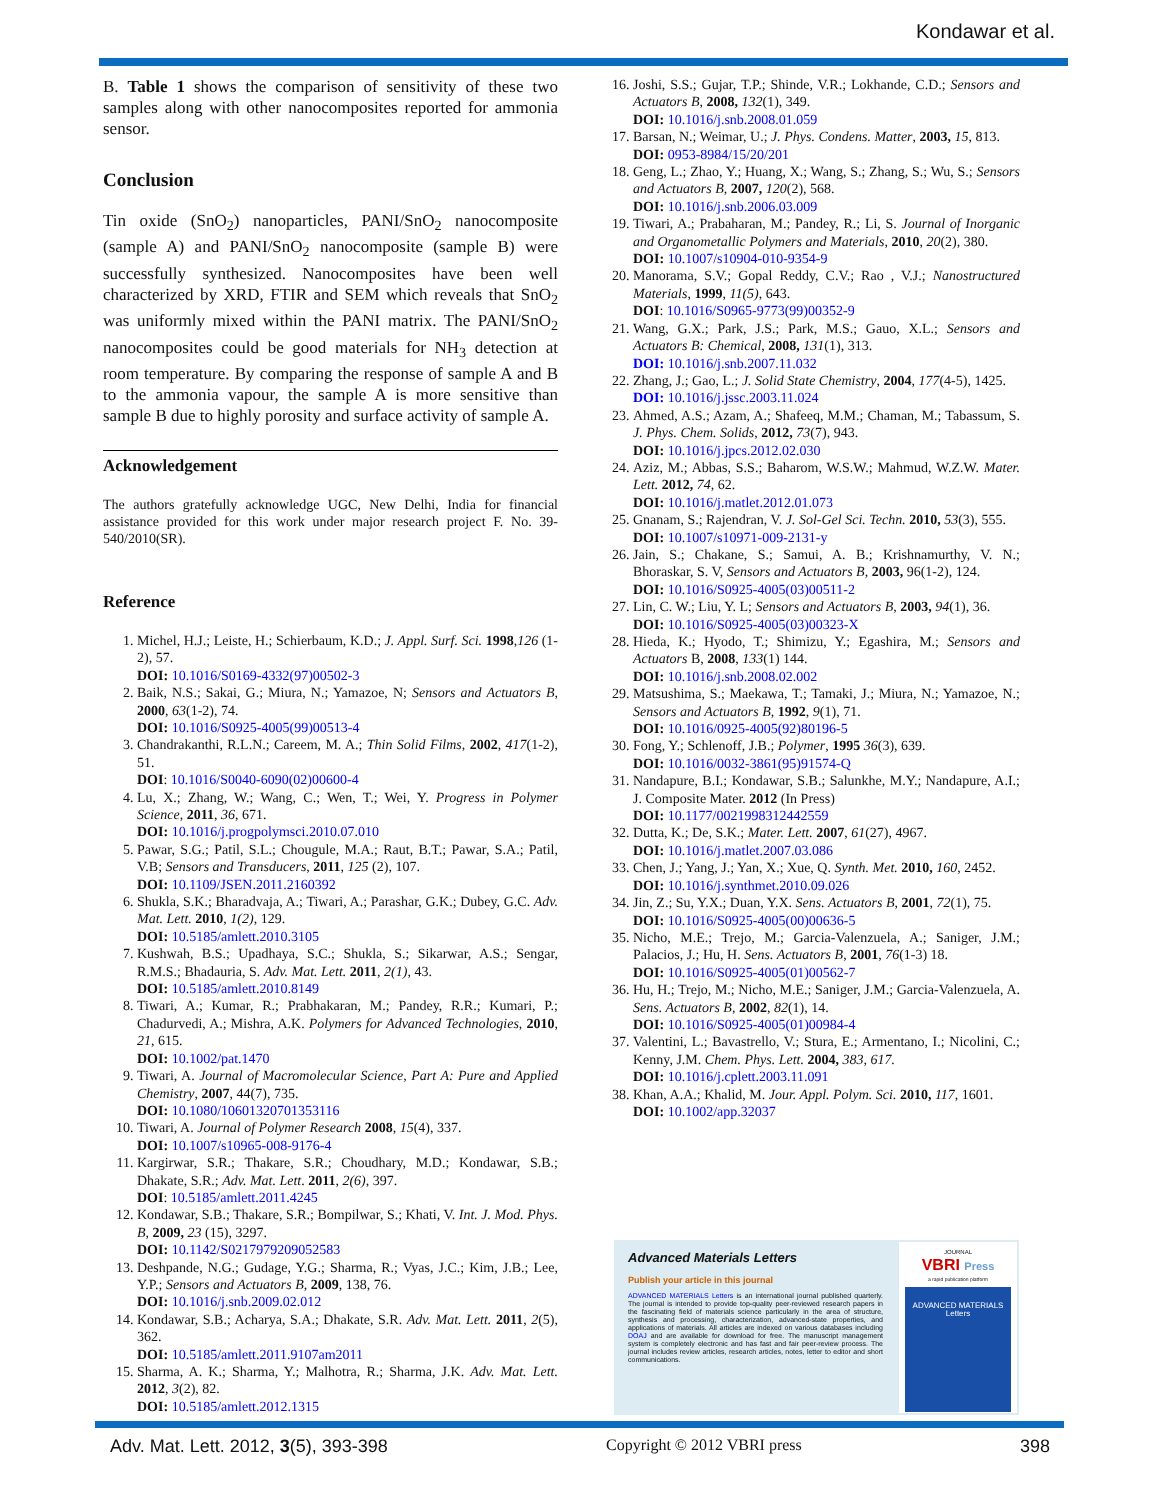Kondawar et al.
B. Table 1 shows the comparison of sensitivity of these two samples along with other nanocomposites reported for ammonia sensor.
Conclusion
Tin oxide (SnO<sub>2</sub>) nanoparticles, PANI/SnO<sub>2</sub> nanocomposite (sample A) and PANI/SnO<sub>2</sub> nanocomposite (sample B) were successfully synthesized. Nanocomposites have been well characterized by XRD, FTIR and SEM which reveals that SnO<sub>2</sub> was uniformly mixed within the PANI matrix. The PANI/SnO<sub>2</sub> nanocomposites could be good materials for NH<sub>3</sub> detection at room temperature. By comparing the response of sample A and B to the ammonia vapour, the sample A is more sensitive than sample B due to highly porosity and surface activity of sample A.
Acknowledgement
The authors gratefully acknowledge UGC, New Delhi, India for financial assistance provided for this work under major research project F. No. 39-540/2010(SR).
Reference
1. Michel, H.J.; Leiste, H.; Schierbaum, K.D.; J. Appl. Surf. Sci. 1998,126 (1-2), 57.
DOI: 10.1016/S0169-4332(97)00502-3
2. Baik, N.S.; Sakai, G.; Miura, N.; Yamazoe, N; Sensors and Actuators B, 2000, 63(1-2), 74.
DOI: 10.1016/S0925-4005(99)00513-4
3. Chandrakanthi, R.L.N.; Careem, M. A.; Thin Solid Films, 2002, 417(1-2), 51.
DOI: 10.1016/S0040-6090(02)00600-4
4. Lu, X.; Zhang, W.; Wang, C.; Wen, T.; Wei, Y. Progress in Polymer Science, 2011, 36, 671.
DOI: 10.1016/j.progpolymsci.2010.07.010
5. Pawar, S.G.; Patil, S.L.; Chougule, M.A.; Raut, B.T.; Pawar, S.A.; Patil, V.B; Sensors and Transducers, 2011, 125 (2), 107.
DOI: 10.1109/JSEN.2011.2160392
6. Shukla, S.K.; Bharadvaja, A.; Tiwari, A.; Parashar, G.K.; Dubey, G.C. Adv. Mat. Lett. 2010, 1(2), 129.
DOI: 10.5185/amlett.2010.3105
7. Kushwah, B.S.; Upadhaya, S.C.; Shukla, S.; Sikarwar, A.S.; Sengar, R.M.S.; Bhadauria, S. Adv. Mat. Lett. 2011, 2(1), 43.
DOI: 10.5185/amlett.2010.8149
8. Tiwari, A.; Kumar, R.; Prabhakaran, M.; Pandey, R.R.; Kumari, P.; Chadurvedi, A.; Mishra, A.K. Polymers for Advanced Technologies, 2010, 21, 615.
DOI: 10.1002/pat.1470
9. Tiwari, A. Journal of Macromolecular Science, Part A: Pure and Applied Chemistry, 2007, 44(7), 735.
DOI: 10.1080/10601320701353116
10. Tiwari, A. Journal of Polymer Research 2008, 15(4), 337.
DOI: 10.1007/s10965-008-9176-4
11. Kargirwar, S.R.; Thakare, S.R.; Choudhary, M.D.; Kondawar, S.B.; Dhakate, S.R.; Adv. Mat. Lett. 2011, 2(6), 397.
DOI: 10.5185/amlett.2011.4245
12. Kondawar, S.B.; Thakare, S.R.; Bompilwar, S.; Khati, V. Int. J. Mod. Phys. B, 2009, 23 (15), 3297.
DOI: 10.1142/S0217979209052583
13. Deshpande, N.G.; Gudage, Y.G.; Sharma, R.; Vyas, J.C.; Kim, J.B.; Lee, Y.P.; Sensors and Actuators B, 2009, 138, 76.
DOI: 10.1016/j.snb.2009.02.012
14. Kondawar, S.B.; Acharya, S.A.; Dhakate, S.R. Adv. Mat. Lett. 2011, 2(5), 362.
DOI: 10.5185/amlett.2011.9107am2011
15. Sharma, A. K.; Sharma, Y.; Malhotra, R.; Sharma, J.K. Adv. Mat. Lett. 2012, 3(2), 82.
DOI: 10.5185/amlett.2012.1315
16. Joshi, S.S.; Gujar, T.P.; Shinde, V.R.; Lokhande, C.D.; Sensors and Actuators B, 2008, 132(1), 349.
DOI: 10.1016/j.snb.2008.01.059
17. Barsan, N.; Weimar, U.; J. Phys. Condens. Matter, 2003, 15, 813.
DOI: 0953-8984/15/20/201
18. Geng, L.; Zhao, Y.; Huang, X.; Wang, S.; Zhang, S.; Wu, S.; Sensors and Actuators B, 2007, 120(2), 568.
DOI: 10.1016/j.snb.2006.03.009
19. Tiwari, A.; Prabaharan, M.; Pandey, R.; Li, S. Journal of Inorganic and Organometallic Polymers and Materials, 2010, 20(2), 380.
DOI: 10.1007/s10904-010-9354-9
20. Manorama, S.V.; Gopal Reddy, C.V.; Rao , V.J.; Nanostructured Materials, 1999, 11(5), 643.
DOI: 10.1016/S0965-9773(99)00352-9
21. Wang, G.X.; Park, J.S.; Park, M.S.; Gauo, X.L.; Sensors and Actuators B: Chemical, 2008, 131(1), 313.
DOI: 10.1016/j.snb.2007.11.032
22. Zhang, J.; Gao, L.; J. Solid State Chemistry, 2004, 177(4-5), 1425.
DOI: 10.1016/j.jssc.2003.11.024
23. Ahmed, A.S.; Azam, A.; Shafeeq, M.M.; Chaman, M.; Tabassum, S. J. Phys. Chem. Solids, 2012, 73(7), 943.
DOI: 10.1016/j.jpcs.2012.02.030
24. Aziz, M.; Abbas, S.S.; Baharom, W.S.W.; Mahmud, W.Z.W. Mater. Lett. 2012, 74, 62.
DOI: 10.1016/j.matlet.2012.01.073
25. Gnanam, S.; Rajendran, V. J. Sol-Gel Sci. Techn. 2010, 53(3), 555.
DOI: 10.1007/s10971-009-2131-y
26. Jain, S.; Chakane, S.; Samui, A. B.; Krishnamurthy, V. N.; Bhoraskar, S. V, Sensors and Actuators B, 2003, 96(1-2), 124.
DOI: 10.1016/S0925-4005(03)00511-2
27. Lin, C. W.; Liu, Y. L; Sensors and Actuators B, 2003, 94(1), 36.
DOI: 10.1016/S0925-4005(03)00323-X
28. Hieda, K.; Hyodo, T.; Shimizu, Y.; Egashira, M.; Sensors and Actuators B, 2008, 133(1) 144.
DOI: 10.1016/j.snb.2008.02.002
29. Matsushima, S.; Maekawa, T.; Tamaki, J.; Miura, N.; Yamazoe, N.; Sensors and Actuators B, 1992, 9(1), 71.
DOI: 10.1016/0925-4005(92)80196-5
30. Fong, Y.; Schlenoff, J.B.; Polymer, 1995 36(3), 639.
DOI: 10.1016/0032-3861(95)91574-Q
31. Nandapure, B.I.; Kondawar, S.B.; Salunkhe, M.Y.; Nandapure, A.I.; J. Composite Mater. 2012 (In Press)
DOI: 10.1177/0021998312442559
32. Dutta, K.; De, S.K.; Mater. Lett. 2007, 61(27), 4967.
DOI: 10.1016/j.matlet.2007.03.086
33. Chen, J.; Yang, J.; Yan, X.; Xue, Q. Synth. Met. 2010, 160, 2452.
DOI: 10.1016/j.synthmet.2010.09.026
34. Jin, Z.; Su, Y.X.; Duan, Y.X. Sens. Actuators B, 2001, 72(1), 75.
DOI: 10.1016/S0925-4005(00)00636-5
35. Nicho, M.E.; Trejo, M.; Garcia-Valenzuela, A.; Saniger, J.M.; Palacios, J.; Hu, H. Sens. Actuators B, 2001, 76(1-3) 18.
DOI: 10.1016/S0925-4005(01)00562-7
36. Hu, H.; Trejo, M.; Nicho, M.E.; Saniger, J.M.; Garcia-Valenzuela, A. Sens. Actuators B, 2002, 82(1), 14.
DOI: 10.1016/S0925-4005(01)00984-4
37. Valentini, L.; Bavastrello, V.; Stura, E.; Armentano, I.; Nicolini, C.; Kenny, J.M. Chem. Phys. Lett. 2004, 383, 617.
DOI: 10.1016/j.cplett.2003.11.091
38. Khan, A.A.; Khalid, M. Jour. Appl. Polym. Sci. 2010, 117, 1601.
DOI: 10.1002/app.32037
Advanced Materials Letters
Publish your article in this journal
ADVANCED MATERIALS Letters is an international journal published quarterly. The journal is intended to provide top-quality peer-reviewed research papers in the fascinating field of materials science particularly in the area of structure, synthesis and processing, characterization, advanced-state properties, and applications of materials. All articles are indexed on various databases including DOAJ and are available for download for free. The manuscript management system is completely electronic and has fast and fair peer-review process. The journal includes review articles, research articles, notes, letter to editor and short communications.
JOURNAL
VBRI Press
a rapid publication platform
ADVANCED MATERIALS Letters
Adv. Mat. Lett. 2012, 3(5), 393-398 Copyright © 2012 VBRI press 398